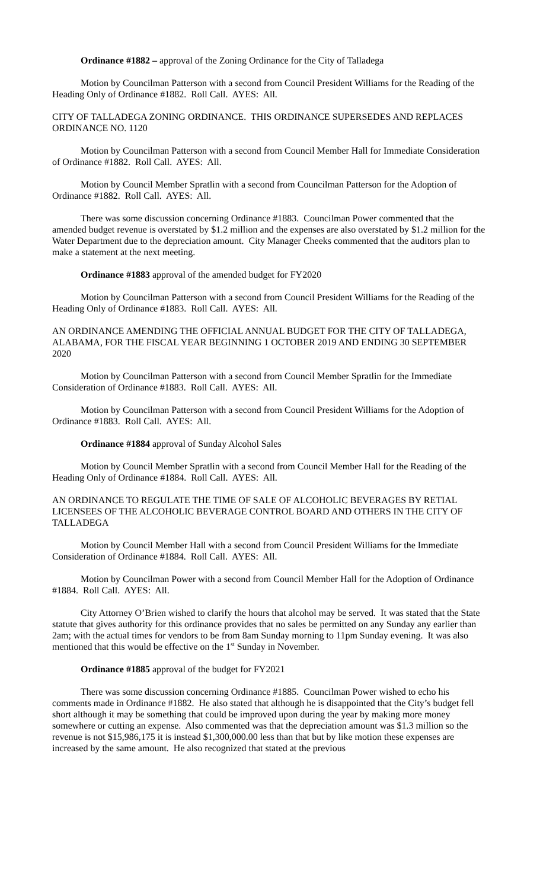Ordinance #1882 – approval of the Zoning Ordinance for the City of Talladega
Motion by Councilman Patterson with a second from Council President Williams for the Reading of the Heading Only of Ordinance #1882. Roll Call. AYES: All.
CITY OF TALLADEGA ZONING ORDINANCE. THIS ORDINANCE SUPERSEDES AND REPLACES ORDINANCE NO. 1120
Motion by Councilman Patterson with a second from Council Member Hall for Immediate Consideration of Ordinance #1882. Roll Call. AYES: All.
Motion by Council Member Spratlin with a second from Councilman Patterson for the Adoption of Ordinance #1882. Roll Call. AYES: All.
There was some discussion concerning Ordinance #1883. Councilman Power commented that the amended budget revenue is overstated by $1.2 million and the expenses are also overstated by $1.2 million for the Water Department due to the depreciation amount. City Manager Cheeks commented that the auditors plan to make a statement at the next meeting.
Ordinance #1883 approval of the amended budget for FY2020
Motion by Councilman Patterson with a second from Council President Williams for the Reading of the Heading Only of Ordinance #1883. Roll Call. AYES: All.
AN ORDINANCE AMENDING THE OFFICIAL ANNUAL BUDGET FOR THE CITY OF TALLADEGA, ALABAMA, FOR THE FISCAL YEAR BEGINNING 1 OCTOBER 2019 AND ENDING 30 SEPTEMBER 2020
Motion by Councilman Patterson with a second from Council Member Spratlin for the Immediate Consideration of Ordinance #1883. Roll Call. AYES: All.
Motion by Councilman Patterson with a second from Council President Williams for the Adoption of Ordinance #1883. Roll Call. AYES: All.
Ordinance #1884 approval of Sunday Alcohol Sales
Motion by Council Member Spratlin with a second from Council Member Hall for the Reading of the Heading Only of Ordinance #1884. Roll Call. AYES: All.
AN ORDINANCE TO REGULATE THE TIME OF SALE OF ALCOHOLIC BEVERAGES BY RETIAL LICENSEES OF THE ALCOHOLIC BEVERAGE CONTROL BOARD AND OTHERS IN THE CITY OF TALLADEGA
Motion by Council Member Hall with a second from Council President Williams for the Immediate Consideration of Ordinance #1884. Roll Call. AYES: All.
Motion by Councilman Power with a second from Council Member Hall for the Adoption of Ordinance #1884. Roll Call. AYES: All.
City Attorney O’Brien wished to clarify the hours that alcohol may be served. It was stated that the State statute that gives authority for this ordinance provides that no sales be permitted on any Sunday any earlier than 2am; with the actual times for vendors to be from 8am Sunday morning to 11pm Sunday evening. It was also mentioned that this would be effective on the 1<sup>st</sup> Sunday in November.
Ordinance #1885 approval of the budget for FY2021
There was some discussion concerning Ordinance #1885. Councilman Power wished to echo his comments made in Ordinance #1882. He also stated that although he is disappointed that the City’s budget fell short although it may be something that could be improved upon during the year by making more money somewhere or cutting an expense. Also commented was that the depreciation amount was $1.3 million so the revenue is not $15,986,175 it is instead $1,300,000.00 less than that but by like motion these expenses are increased by the same amount. He also recognized that stated at the previous